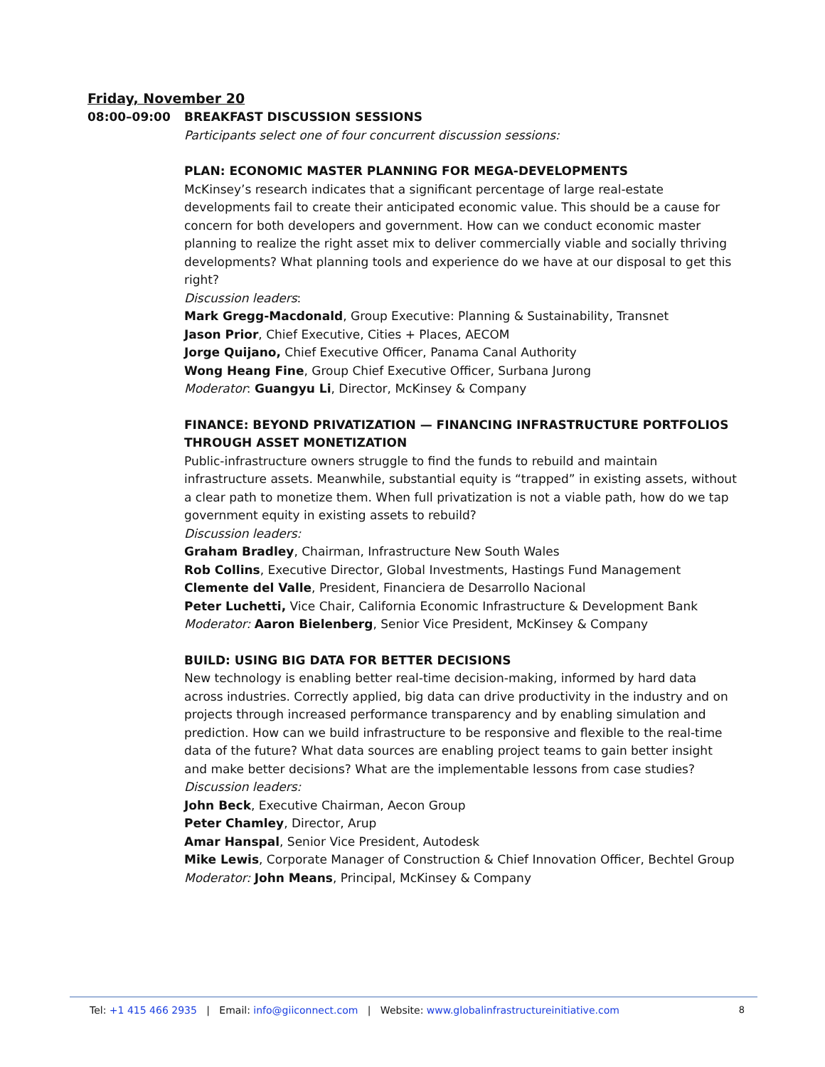Friday, November 20
08:00–09:00 BREAKFAST DISCUSSION SESSIONS
Participants select one of four concurrent discussion sessions:
PLAN: ECONOMIC MASTER PLANNING FOR MEGA-DEVELOPMENTS
McKinsey’s research indicates that a significant percentage of large real-estate developments fail to create their anticipated economic value. This should be a cause for concern for both developers and government. How can we conduct economic master planning to realize the right asset mix to deliver commercially viable and socially thriving developments? What planning tools and experience do we have at our disposal to get this right?
Discussion leaders:
Mark Gregg-Macdonald, Group Executive: Planning & Sustainability, Transnet
Jason Prior, Chief Executive, Cities + Places, AECOM
Jorge Quijano, Chief Executive Officer, Panama Canal Authority
Wong Heang Fine, Group Chief Executive Officer, Surbana Jurong
Moderator: Guangyu Li, Director, McKinsey & Company
FINANCE: BEYOND PRIVATIZATION — FINANCING INFRASTRUCTURE PORTFOLIOS THROUGH ASSET MONETIZATION
Public-infrastructure owners struggle to find the funds to rebuild and maintain infrastructure assets. Meanwhile, substantial equity is “trapped” in existing assets, without a clear path to monetize them. When full privatization is not a viable path, how do we tap government equity in existing assets to rebuild?
Discussion leaders:
Graham Bradley, Chairman, Infrastructure New South Wales
Rob Collins, Executive Director, Global Investments, Hastings Fund Management
Clemente del Valle, President, Financiera de Desarrollo Nacional
Peter Luchetti, Vice Chair, California Economic Infrastructure & Development Bank
Moderator: Aaron Bielenberg, Senior Vice President, McKinsey & Company
BUILD: USING BIG DATA FOR BETTER DECISIONS
New technology is enabling better real-time decision-making, informed by hard data across industries. Correctly applied, big data can drive productivity in the industry and on projects through increased performance transparency and by enabling simulation and prediction. How can we build infrastructure to be responsive and flexible to the real-time data of the future? What data sources are enabling project teams to gain better insight and make better decisions? What are the implementable lessons from case studies?
Discussion leaders:
John Beck, Executive Chairman, Aecon Group
Peter Chamley, Director, Arup
Amar Hanspal, Senior Vice President, Autodesk
Mike Lewis, Corporate Manager of Construction & Chief Innovation Officer, Bechtel Group
Moderator: John Means, Principal, McKinsey & Company
Tel: +1 415 466 2935 | Email: info@giiconnect.com | Website: www.globalinfrastructureinitiative.com 8